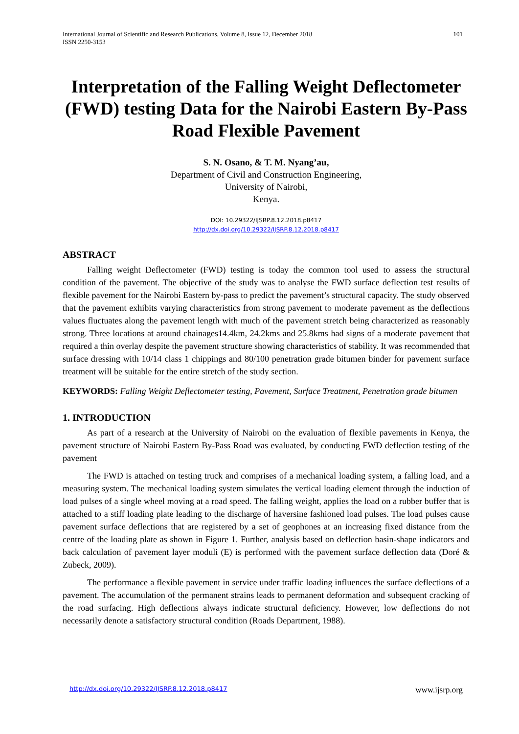International Journal of Scientific and Research Publications, Volume 8, Issue 12, December 2018
ISSN 2250-3153
101
Interpretation of the Falling Weight Deflectometer (FWD) testing Data for the Nairobi Eastern By-Pass Road Flexible Pavement
S. N. Osano, & T. M. Nyang’au,
Department of Civil and Construction Engineering,
University of Nairobi,
Kenya.
DOI: 10.29322/IJSRP.8.12.2018.p8417
http://dx.doi.org/10.29322/IJSRP.8.12.2018.p8417
ABSTRACT
Falling weight Deflectometer (FWD) testing is today the common tool used to assess the structural condition of the pavement. The objective of the study was to analyse the FWD surface deflection test results of flexible pavement for the Nairobi Eastern by-pass to predict the pavement’s structural capacity. The study observed that the pavement exhibits varying characteristics from strong pavement to moderate pavement as the deflections values fluctuates along the pavement length with much of the pavement stretch being characterized as reasonably strong. Three locations at around chainages14.4km, 24.2kms and 25.8kms had signs of a moderate pavement that required a thin overlay despite the pavement structure showing characteristics of stability. It was recommended that surface dressing with 10/14 class 1 chippings and 80/100 penetration grade bitumen binder for pavement surface treatment will be suitable for the entire stretch of the study section.
KEYWORDS: Falling Weight Deflectometer testing, Pavement, Surface Treatment, Penetration grade bitumen
1. INTRODUCTION
As part of a research at the University of Nairobi on the evaluation of flexible pavements in Kenya, the pavement structure of Nairobi Eastern By-Pass Road was evaluated, by conducting FWD deflection testing of the pavement
The FWD is attached on testing truck and comprises of a mechanical loading system, a falling load, and a measuring system. The mechanical loading system simulates the vertical loading element through the induction of load pulses of a single wheel moving at a road speed. The falling weight, applies the load on a rubber buffer that is attached to a stiff loading plate leading to the discharge of haversine fashioned load pulses. The load pulses cause pavement surface deflections that are registered by a set of geophones at an increasing fixed distance from the centre of the loading plate as shown in Figure 1. Further, analysis based on deflection basin-shape indicators and back calculation of pavement layer moduli (E) is performed with the pavement surface deflection data (Doré & Zubeck, 2009).
The performance a flexible pavement in service under traffic loading influences the surface deflections of a pavement. The accumulation of the permanent strains leads to permanent deformation and subsequent cracking of the road surfacing. High deflections always indicate structural deficiency. However, low deflections do not necessarily denote a satisfactory structural condition (Roads Department, 1988).
http://dx.doi.org/10.29322/IJSRP.8.12.2018.p8417 www.ijsrp.org